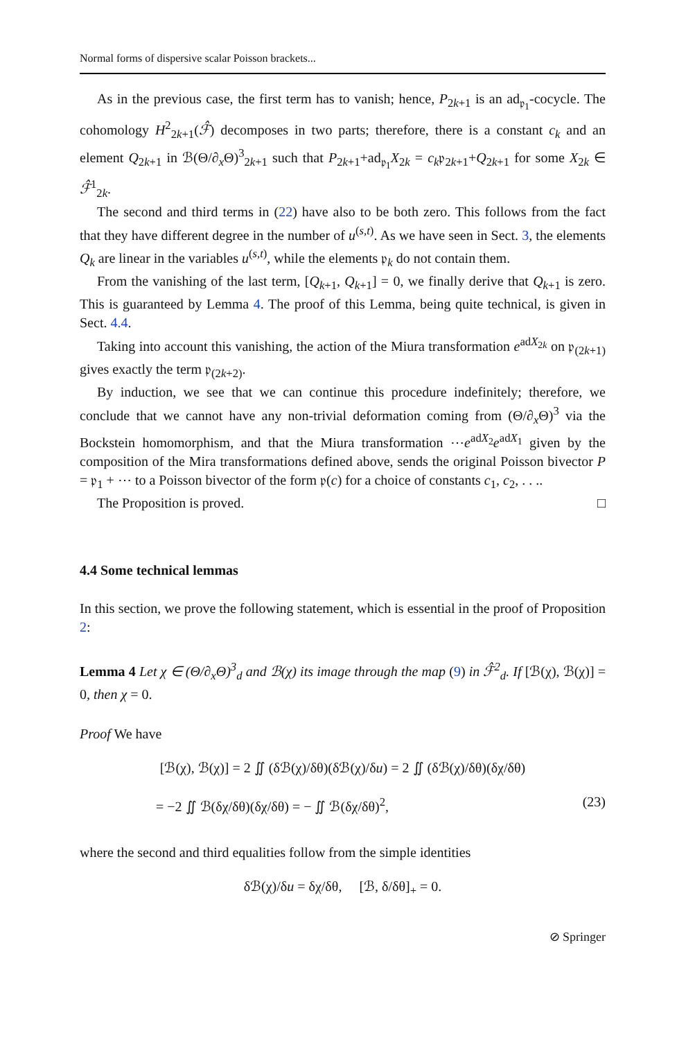Normal forms of dispersive scalar Poisson brackets...
As in the previous case, the first term has to vanish; hence, P<sub>2k+1</sub> is an ad<sub>𝔭<sub>1</sub></sub>-cocycle. The cohomology H<sup>2</sup><sub>2k+1</sub>(ℱ̂) decomposes in two parts; therefore, there is a constant c<sub>k</sub> and an element Q<sub>2k+1</sub> in ℬ(Θ/∂<sub>x</sub>Θ)<sup>3</sup><sub>2k+1</sub> such that P<sub>2k+1</sub>+ad<sub>𝔭<sub>1</sub></sub>X<sub>2k</sub> = c<sub>k</sub>𝔭<sub>2k+1</sub>+Q<sub>2k+1</sub> for some X<sub>2k</sub> ∈ ℱ̂<sup>1</sup><sub>2k</sub>.
The second and third terms in (22) have also to be both zero. This follows from the fact that they have different degree in the number of u<sup>(s,t)</sup>. As we have seen in Sect. 3, the elements Q<sub>k</sub> are linear in the variables u<sup>(s,t)</sup>, while the elements 𝔭<sub>k</sub> do not contain them.
From the vanishing of the last term, [Q<sub>k+1</sub>, Q<sub>k+1</sub>] = 0, we finally derive that Q<sub>k+1</sub> is zero. This is guaranteed by Lemma 4. The proof of this Lemma, being quite technical, is given in Sect. 4.4.
Taking into account this vanishing, the action of the Miura transformation e<sup>adX<sub>2k</sub></sup> on 𝔭<sub>(2k+1)</sub> gives exactly the term 𝔭<sub>(2k+2)</sub>.
By induction, we see that we can continue this procedure indefinitely; therefore, we conclude that we cannot have any non-trivial deformation coming from (Θ/∂<sub>x</sub>Θ)<sup>3</sup> via the Bockstein homomorphism, and that the Miura transformation ⋯e<sup>adX<sub>2</sub></sup>e<sup>adX<sub>1</sub></sup> given by the composition of the Mira transformations defined above, sends the original Poisson bivector P = 𝔭<sub>1</sub> + ⋯ to a Poisson bivector of the form 𝔭(c) for a choice of constants c<sub>1</sub>, c<sub>2</sub>, . . ..
The Proposition is proved. □
4.4 Some technical lemmas
In this section, we prove the following statement, which is essential in the proof of Proposition 2:
Lemma 4 Let χ ∈ (Θ/∂<sub>x</sub>Θ)<sup>3</sup><sub>d</sub> and ℬ(χ) its image through the map (9) in ℱ̂<sup>2</sup><sub>d</sub>. If [ℬ(χ), ℬ(χ)] = 0, then χ = 0.
Proof We have
[ℬ(χ), ℬ(χ)] = 2 ∬ (δℬ(χ)/δθ)(δℬ(χ)/δu) = 2 ∬ (δℬ(χ)/δθ)(δχ/δθ)
= −2 ∬ ℬ(δχ/δθ)(δχ/δθ) = − ∬ ℬ(δχ/δθ)<sup>2</sup>, (23)
where the second and third equalities follow from the simple identities
δℬ(χ)/δu = δχ/δθ, [ℬ, δ/δθ]<sub>+</sub> = 0.
⊘ Springer